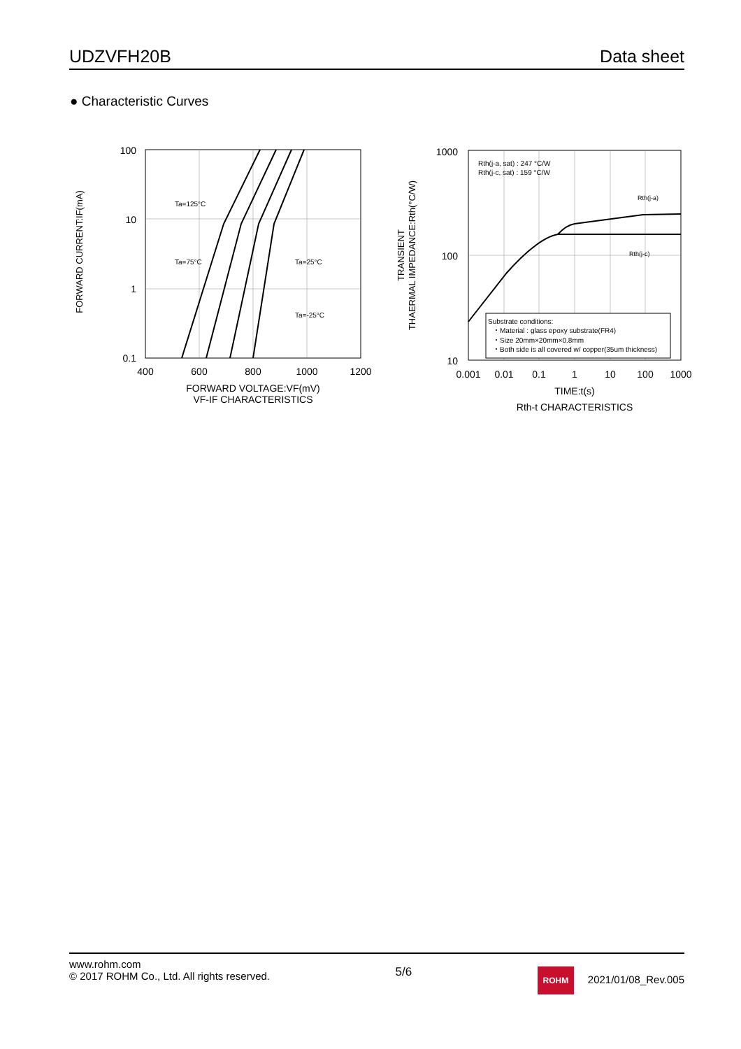UDZVFH20B Data sheet
● Characteristic Curves
100
10
1
0.1
400
600
800
1000
1200
FORWARD VOLTAGE:VF(mV)
VF-IF CHARACTERISTICS
FORWARD CURRENT:IF(mA)
Ta=125°C
Ta=75°C
Ta=25°C
Ta=-25°C
1000
100
10
0.001
0.01
0.1
1
10
100
1000
TIME:t(s)
Rth-t CHARACTERISTICS
TRANSIENT
THAERMAL IMPEDANCE:Rth(°C/W)
Rth(j-a, sat) : 247 °C/W
Rth(j-c, sat) : 159 °C/W
Rth(j-a)
Rth(j-c)
Substrate conditions:
・Material : glass epoxy substrate(FR4)
・Size 20mm×20mm×0.8mm
・Both side is all covered w/ copper(35um thickness)
www.rohm.com
© 2017 ROHM Co., Ltd. All rights reserved.
5/6
ROHM 2021/01/08_Rev.005